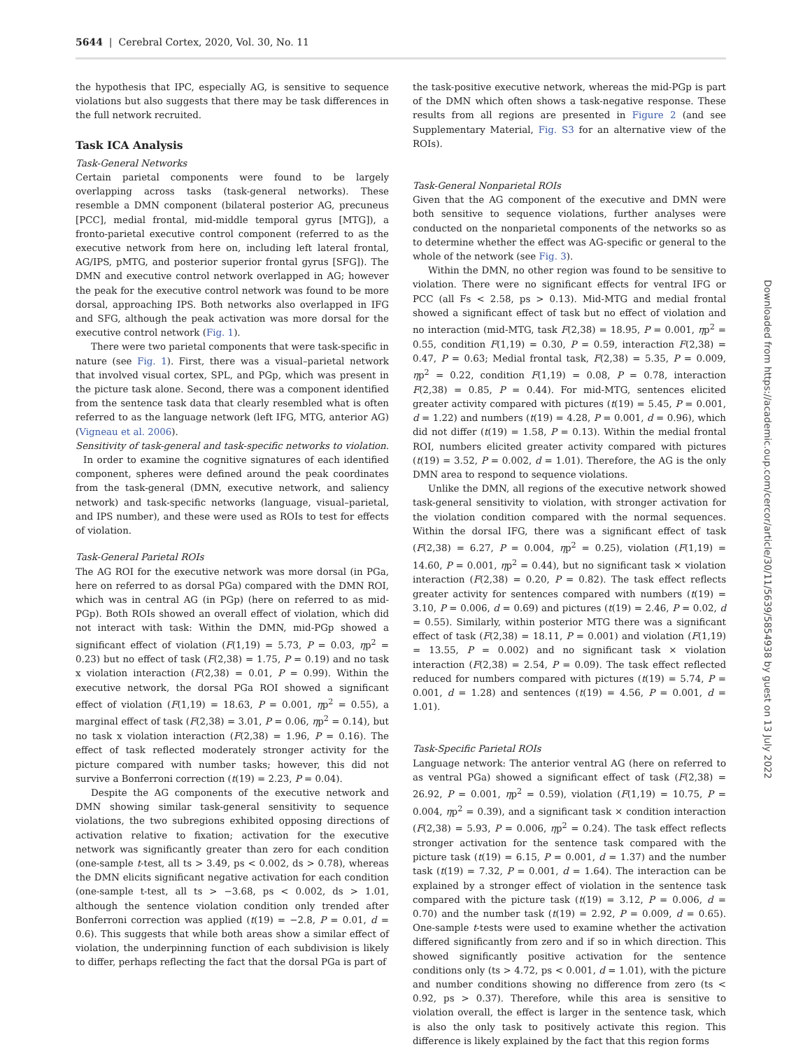5644 | Cerebral Cortex, 2020, Vol. 30, No. 11
the hypothesis that IPC, especially AG, is sensitive to sequence violations but also suggests that there may be task differences in the full network recruited.
Task ICA Analysis
Task-General Networks
Certain parietal components were found to be largely overlapping across tasks (task-general networks). These resemble a DMN component (bilateral posterior AG, precuneus [PCC], medial frontal, mid-middle temporal gyrus [MTG]), a fronto-parietal executive control component (referred to as the executive network from here on, including left lateral frontal, AG/IPS, pMTG, and posterior superior frontal gyrus [SFG]). The DMN and executive control network overlapped in AG; however the peak for the executive control network was found to be more dorsal, approaching IPS. Both networks also overlapped in IFG and SFG, although the peak activation was more dorsal for the executive control network (Fig. 1).
There were two parietal components that were task-specific in nature (see Fig. 1). First, there was a visual–parietal network that involved visual cortex, SPL, and PGp, which was present in the picture task alone. Second, there was a component identified from the sentence task data that clearly resembled what is often referred to as the language network (left IFG, MTG, anterior AG) (Vigneau et al. 2006).
Sensitivity of task-general and task-specific networks to violation. In order to examine the cognitive signatures of each identified component, spheres were defined around the peak coordinates from the task-general (DMN, executive network, and saliency network) and task-specific networks (language, visual–parietal, and IPS number), and these were used as ROIs to test for effects of violation.
Task-General Parietal ROIs
The AG ROI for the executive network was more dorsal (in PGa, here on referred to as dorsal PGa) compared with the DMN ROI, which was in central AG (in PGp) (here on referred to as mid-PGp). Both ROIs showed an overall effect of violation, which did not interact with task: Within the DMN, mid-PGp showed a significant effect of violation (F(1,19) = 5.73, P = 0.03, ηp<sup>2</sup> = 0.23) but no effect of task (F(2,38) = 1.75, P = 0.19) and no task x violation interaction (F(2,38) = 0.01, P = 0.99). Within the executive network, the dorsal PGa ROI showed a significant effect of violation (F(1,19) = 18.63, P = 0.001, ηp<sup>2</sup> = 0.55), a marginal effect of task (F(2,38) = 3.01, P = 0.06, ηp<sup>2</sup> = 0.14), but no task x violation interaction (F(2,38) = 1.96, P = 0.16). The effect of task reflected moderately stronger activity for the picture compared with number tasks; however, this did not survive a Bonferroni correction (t(19) = 2.23, P = 0.04).
Despite the AG components of the executive network and DMN showing similar task-general sensitivity to sequence violations, the two subregions exhibited opposing directions of activation relative to fixation; activation for the executive network was significantly greater than zero for each condition (one-sample t-test, all ts > 3.49, ps < 0.002, ds > 0.78), whereas the DMN elicits significant negative activation for each condition (one-sample t-test, all ts > −3.68, ps < 0.002, ds > 1.01, although the sentence violation condition only trended after Bonferroni correction was applied (t(19) = −2.8, P = 0.01, d = 0.6). This suggests that while both areas show a similar effect of violation, the underpinning function of each subdivision is likely to differ, perhaps reflecting the fact that the dorsal PGa is part of
the task-positive executive network, whereas the mid-PGp is part of the DMN which often shows a task-negative response. These results from all regions are presented in Figure 2 (and see Supplementary Material, Fig. S3 for an alternative view of the ROIs).
Task-General Nonparietal ROIs
Given that the AG component of the executive and DMN were both sensitive to sequence violations, further analyses were conducted on the nonparietal components of the networks so as to determine whether the effect was AG-specific or general to the whole of the network (see Fig. 3).
Within the DMN, no other region was found to be sensitive to violation. There were no significant effects for ventral IFG or PCC (all Fs < 2.58, ps > 0.13). Mid-MTG and medial frontal showed a significant effect of task but no effect of violation and no interaction (mid-MTG, task F(2,38) = 18.95, P = 0.001, ηp<sup>2</sup> = 0.55, condition F(1,19) = 0.30, P = 0.59, interaction F(2,38) = 0.47, P = 0.63; Medial frontal task, F(2,38) = 5.35, P = 0.009, ηp<sup>2</sup> = 0.22, condition F(1,19) = 0.08, P = 0.78, interaction F(2,38) = 0.85, P = 0.44). For mid-MTG, sentences elicited greater activity compared with pictures (t(19) = 5.45, P = 0.001, d = 1.22) and numbers (t(19) = 4.28, P = 0.001, d = 0.96), which did not differ (t(19) = 1.58, P = 0.13). Within the medial frontal ROI, numbers elicited greater activity compared with pictures (t(19) = 3.52, P = 0.002, d = 1.01). Therefore, the AG is the only DMN area to respond to sequence violations.
Unlike the DMN, all regions of the executive network showed task-general sensitivity to violation, with stronger activation for the violation condition compared with the normal sequences. Within the dorsal IFG, there was a significant effect of task (F(2,38) = 6.27, P = 0.004, ηp<sup>2</sup> = 0.25), violation (F(1,19) = 14.60, P = 0.001, ηp<sup>2</sup> = 0.44), but no significant task × violation interaction (F(2,38) = 0.20, P = 0.82). The task effect reflects greater activity for sentences compared with numbers (t(19) = 3.10, P = 0.006, d = 0.69) and pictures (t(19) = 2.46, P = 0.02, d = 0.55). Similarly, within posterior MTG there was a significant effect of task (F(2,38) = 18.11, P = 0.001) and violation (F(1,19) = 13.55, P = 0.002) and no significant task × violation interaction (F(2,38) = 2.54, P = 0.09). The task effect reflected reduced for numbers compared with pictures (t(19) = 5.74, P = 0.001, d = 1.28) and sentences (t(19) = 4.56, P = 0.001, d = 1.01).
Task-Specific Parietal ROIs
Language network: The anterior ventral AG (here on referred to as ventral PGa) showed a significant effect of task (F(2,38) = 26.92, P = 0.001, ηp<sup>2</sup> = 0.59), violation (F(1,19) = 10.75, P = 0.004, ηp<sup>2</sup> = 0.39), and a significant task × condition interaction (F(2,38) = 5.93, P = 0.006, ηp<sup>2</sup> = 0.24). The task effect reflects stronger activation for the sentence task compared with the picture task (t(19) = 6.15, P = 0.001, d = 1.37) and the number task (t(19) = 7.32, P = 0.001, d = 1.64). The interaction can be explained by a stronger effect of violation in the sentence task compared with the picture task (t(19) = 3.12, P = 0.006, d = 0.70) and the number task (t(19) = 2.92, P = 0.009, d = 0.65). One-sample t-tests were used to examine whether the activation differed significantly from zero and if so in which direction. This showed significantly positive activation for the sentence conditions only (ts > 4.72, ps < 0.001, d = 1.01), with the picture and number conditions showing no difference from zero (ts < 0.92, ps > 0.37). Therefore, while this area is sensitive to violation overall, the effect is larger in the sentence task, which is also the only task to positively activate this region. This difference is likely explained by the fact that this region forms
Downloaded from https://academic.oup.com/cercor/article/30/11/5639/5854938 by guest on 13 July 2022